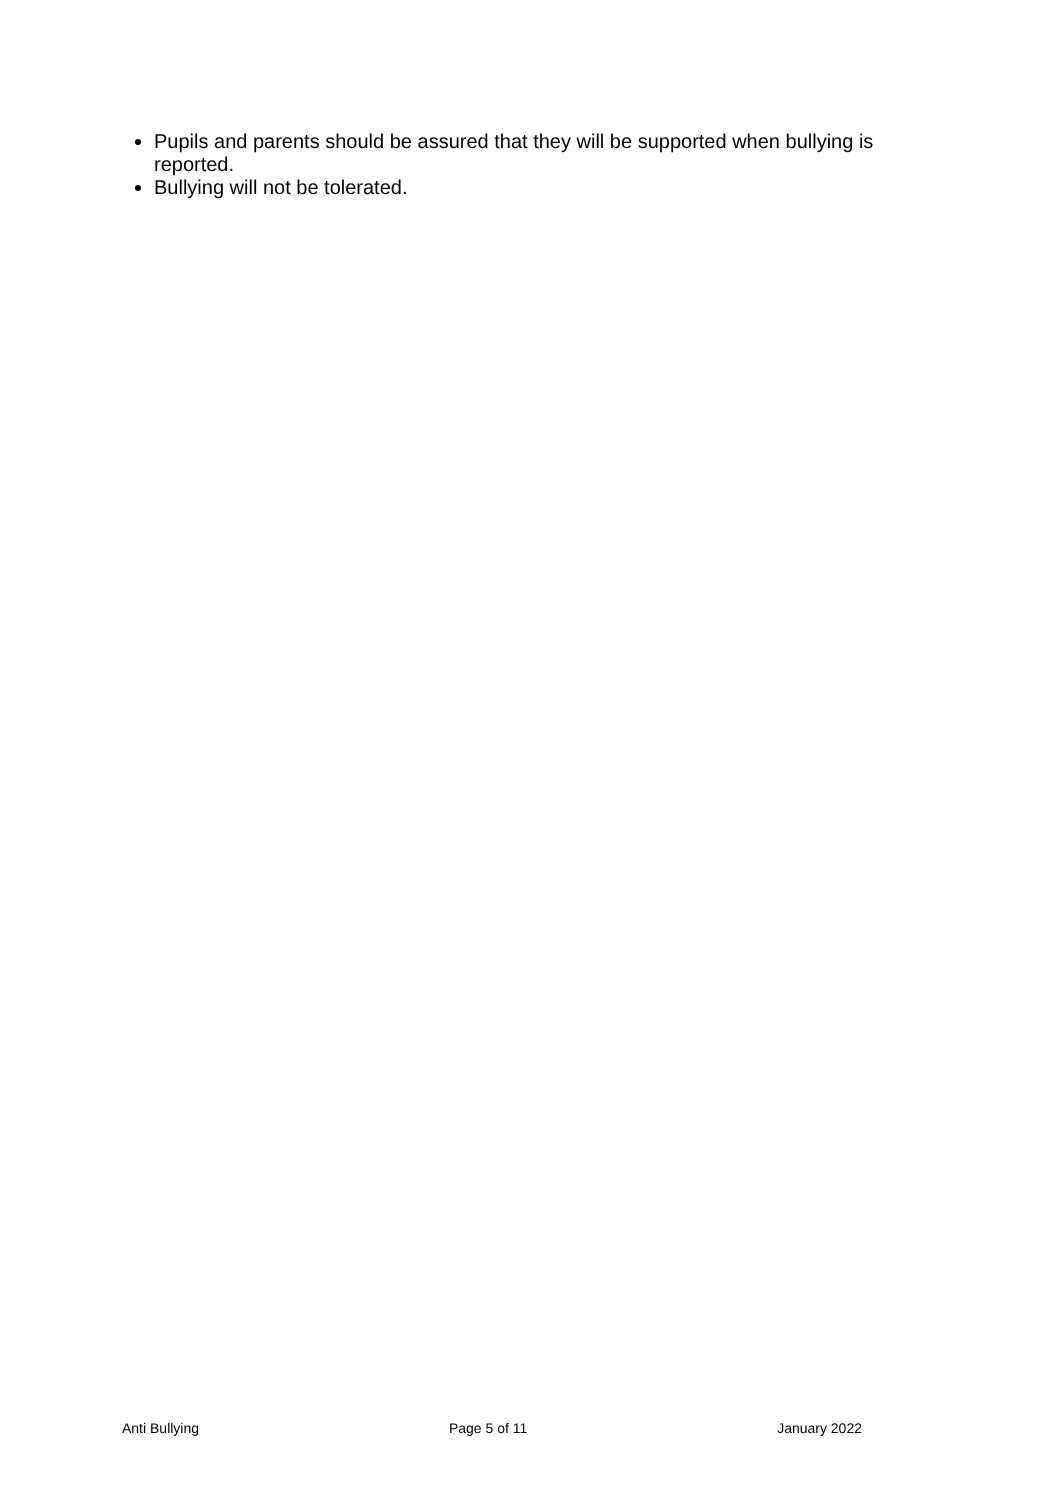Pupils and parents should be assured that they will be supported when bullying is reported.
Bullying will not be tolerated.
Anti Bullying Page 5 of 11 January 2022